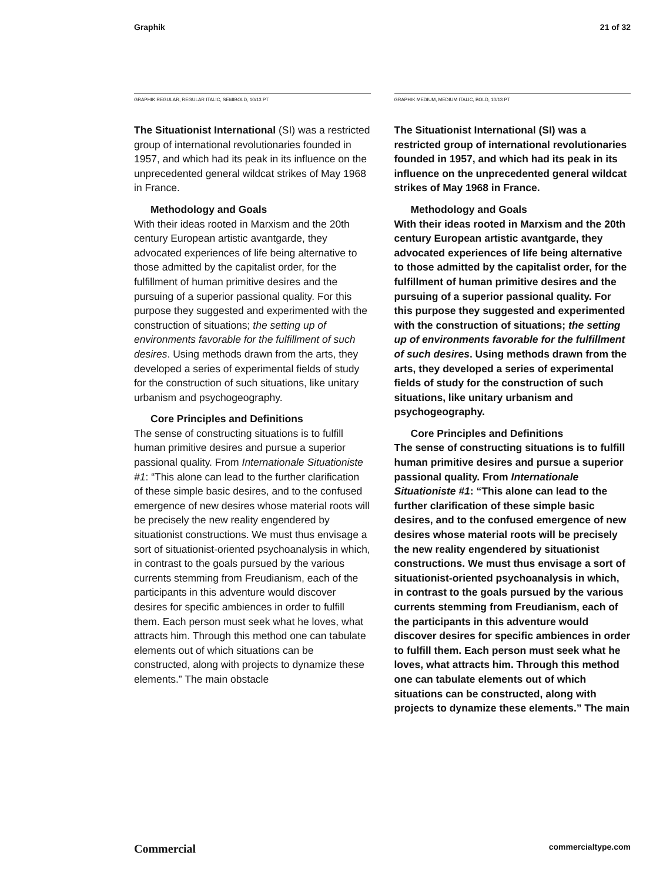Graphik 21 of 32
GRAPHIK REGULAR, REGULAR ITALIC, SEMIBOLD, 10/13 PT
The Situationist International (SI) was a restricted group of international revolutionaries founded in 1957, and which had its peak in its influence on the unprecedented general wildcat strikes of May 1968 in France.
Methodology and Goals
With their ideas rooted in Marxism and the 20th century European artistic avantgarde, they advocated experiences of life being alternative to those admitted by the capitalist order, for the fulfillment of human primitive desires and the pursuing of a superior passional quality. For this purpose they suggested and experimented with the construction of situations; the setting up of environments favorable for the fulfillment of such desires. Using methods drawn from the arts, they developed a series of experimental fields of study for the construction of such situations, like unitary urbanism and psychogeography.
Core Principles and Definitions
The sense of constructing situations is to fulfill human primitive desires and pursue a superior passional quality. From Internationale Situationiste #1: “This alone can lead to the further clarification of these simple basic desires, and to the confused emergence of new desires whose material roots will be precisely the new reality engendered by situationist constructions. We must thus envisage a sort of situationist-oriented psychoanalysis in which, in contrast to the goals pursued by the various currents stemming from Freudianism, each of the participants in this adventure would discover desires for specific ambiences in order to fulfill them. Each person must seek what he loves, what attracts him. Through this method one can tabulate elements out of which situations can be constructed, along with projects to dynamize these elements.” The main obstacle
GRAPHIK MEDIUM, MEDIUM ITALIC, BOLD, 10/13 PT
The Situationist International (SI) was a restricted group of international revolutionaries founded in 1957, and which had its peak in its influence on the unprecedented general wildcat strikes of May 1968 in France.
Methodology and Goals
With their ideas rooted in Marxism and the 20th century European artistic avantgarde, they advocated experiences of life being alternative to those admitted by the capitalist order, for the fulfillment of human primitive desires and the pursuing of a superior passional quality. For this purpose they suggested and experimented with the construction of situations; the setting up of environments favorable for the fulfillment of such desires. Using methods drawn from the arts, they developed a series of experimental fields of study for the construction of such situations, like unitary urbanism and psychogeography.
Core Principles and Definitions
The sense of constructing situations is to fulfill human primitive desires and pursue a superior passional quality. From Internationale Situationiste #1: “This alone can lead to the further clarification of these simple basic desires, and to the confused emergence of new desires whose material roots will be precisely the new reality engendered by situationist constructions. We must thus envisage a sort of situationist-oriented psychoanalysis in which, in contrast to the goals pursued by the various currents stemming from Freudianism, each of the participants in this adventure would discover desires for specific ambiences in order to fulfill them. Each person must seek what he loves, what attracts him. Through this method one can tabulate elements out of which situations can be constructed, along with projects to dynamize these elements.” The main
Commercial commercialtype.com